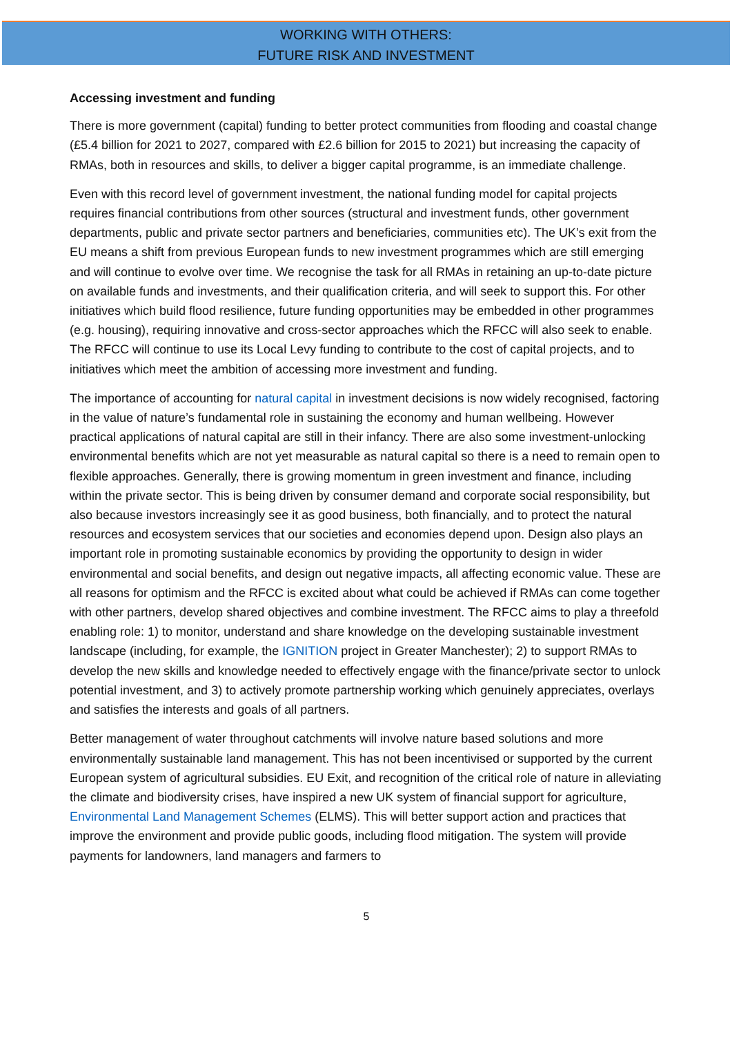WORKING WITH OTHERS:
FUTURE RISK AND INVESTMENT
Accessing investment and funding
There is more government (capital) funding to better protect communities from flooding and coastal change (£5.4 billion for 2021 to 2027, compared with £2.6 billion for 2015 to 2021) but increasing the capacity of RMAs, both in resources and skills, to deliver a bigger capital programme, is an immediate challenge.
Even with this record level of government investment, the national funding model for capital projects requires financial contributions from other sources (structural and investment funds, other government departments, public and private sector partners and beneficiaries, communities etc). The UK’s exit from the EU means a shift from previous European funds to new investment programmes which are still emerging and will continue to evolve over time. We recognise the task for all RMAs in retaining an up-to-date picture on available funds and investments, and their qualification criteria, and will seek to support this. For other initiatives which build flood resilience, future funding opportunities may be embedded in other programmes (e.g. housing), requiring innovative and cross-sector approaches which the RFCC will also seek to enable. The RFCC will continue to use its Local Levy funding to contribute to the cost of capital projects, and to initiatives which meet the ambition of accessing more investment and funding.
The importance of accounting for natural capital in investment decisions is now widely recognised, factoring in the value of nature’s fundamental role in sustaining the economy and human wellbeing. However practical applications of natural capital are still in their infancy. There are also some investment-unlocking environmental benefits which are not yet measurable as natural capital so there is a need to remain open to flexible approaches. Generally, there is growing momentum in green investment and finance, including within the private sector. This is being driven by consumer demand and corporate social responsibility, but also because investors increasingly see it as good business, both financially, and to protect the natural resources and ecosystem services that our societies and economies depend upon. Design also plays an important role in promoting sustainable economics by providing the opportunity to design in wider environmental and social benefits, and design out negative impacts, all affecting economic value. These are all reasons for optimism and the RFCC is excited about what could be achieved if RMAs can come together with other partners, develop shared objectives and combine investment. The RFCC aims to play a threefold enabling role: 1) to monitor, understand and share knowledge on the developing sustainable investment landscape (including, for example, the IGNITION project in Greater Manchester); 2) to support RMAs to develop the new skills and knowledge needed to effectively engage with the finance/private sector to unlock potential investment, and 3) to actively promote partnership working which genuinely appreciates, overlays and satisfies the interests and goals of all partners.
Better management of water throughout catchments will involve nature based solutions and more environmentally sustainable land management. This has not been incentivised or supported by the current European system of agricultural subsidies. EU Exit, and recognition of the critical role of nature in alleviating the climate and biodiversity crises, have inspired a new UK system of financial support for agriculture, Environmental Land Management Schemes (ELMS). This will better support action and practices that improve the environment and provide public goods, including flood mitigation. The system will provide payments for landowners, land managers and farmers to
5